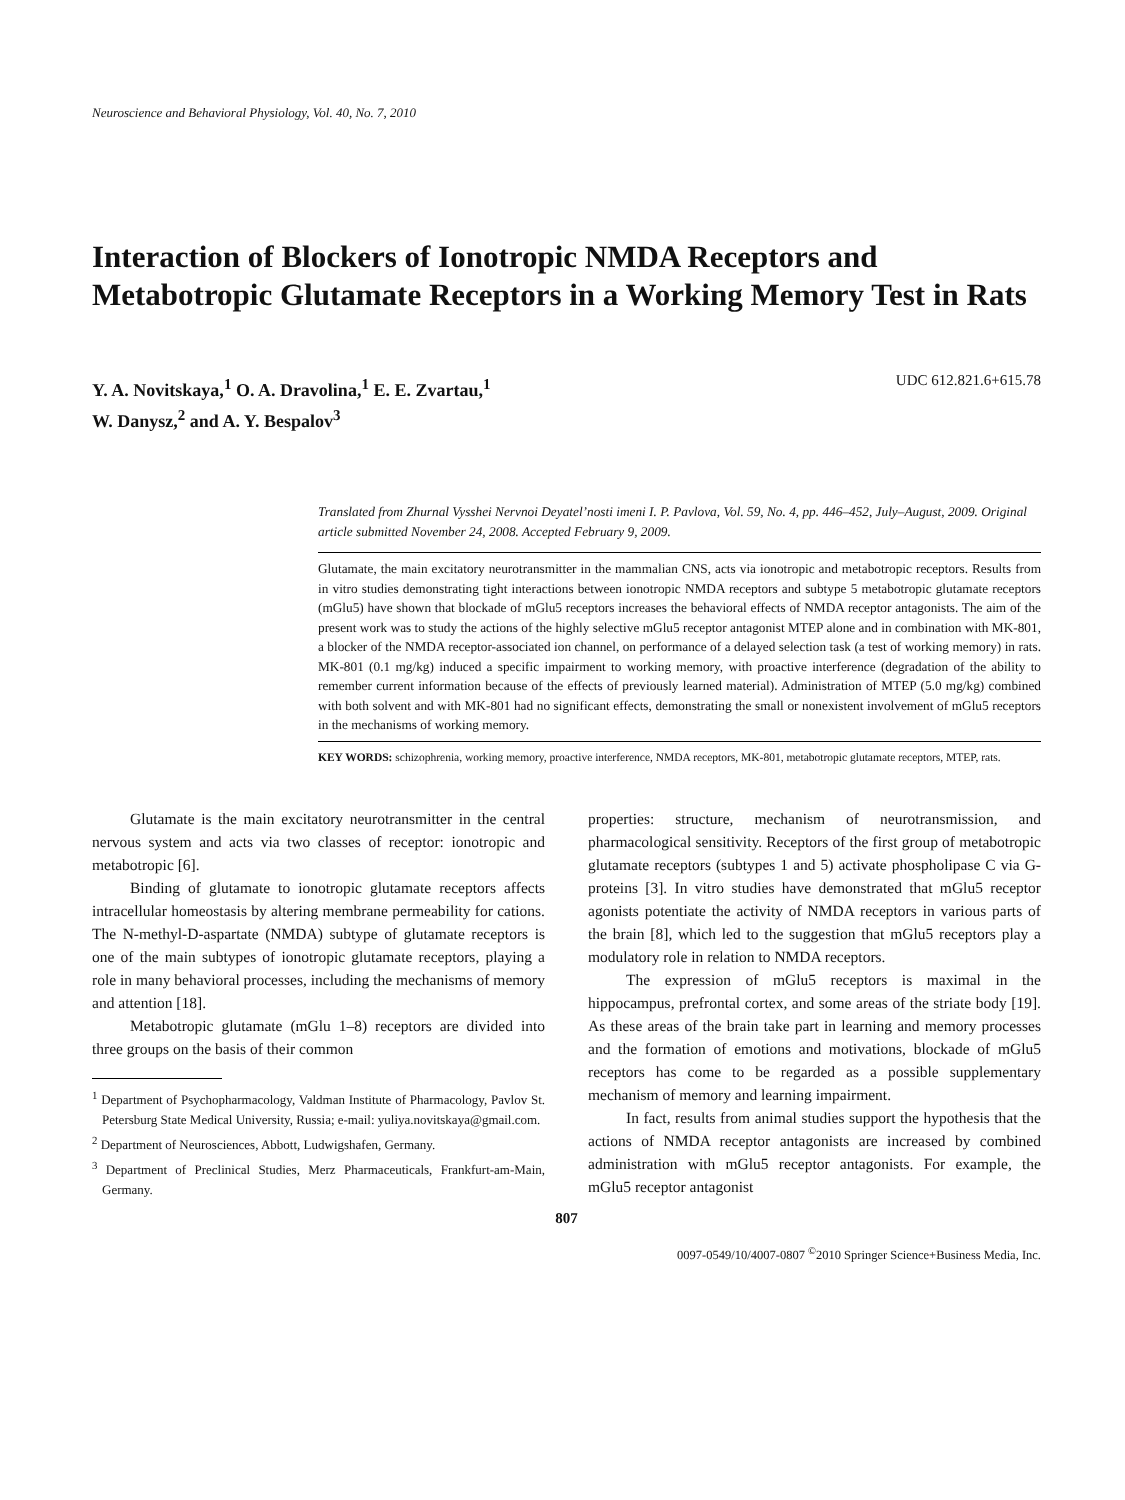Neuroscience and Behavioral Physiology, Vol. 40, No. 7, 2010
Interaction of Blockers of Ionotropic NMDA Receptors and Metabotropic Glutamate Receptors in a Working Memory Test in Rats
Y. A. Novitskaya,<sup>1</sup> O. A. Dravolina,<sup>1</sup> E. E. Zvartau,<sup>1</sup>
W. Danysz,<sup>2</sup> and A. Y. Bespalov<sup>3</sup>
UDC 612.821.6+615.78
Translated from Zhurnal Vysshei Nervnoi Deyatel’nosti imeni I. P. Pavlova, Vol. 59, No. 4, pp. 446–452, July–August, 2009. Original article submitted November 24, 2008. Accepted February 9, 2009.
Glutamate, the main excitatory neurotransmitter in the mammalian CNS, acts via ionotropic and metabotropic receptors. Results from in vitro studies demonstrating tight interactions between ionotropic NMDA receptors and subtype 5 metabotropic glutamate receptors (mGlu5) have shown that blockade of mGlu5 receptors increases the behavioral effects of NMDA receptor antagonists. The aim of the present work was to study the actions of the highly selective mGlu5 receptor antagonist MTEP alone and in combination with MK-801, a blocker of the NMDA receptor-associated ion channel, on performance of a delayed selection task (a test of working memory) in rats. MK-801 (0.1 mg/kg) induced a specific impairment to working memory, with proactive interference (degradation of the ability to remember current information because of the effects of previously learned material). Administration of MTEP (5.0 mg/kg) combined with both solvent and with MK-801 had no significant effects, demonstrating the small or nonexistent involvement of mGlu5 receptors in the mechanisms of working memory.
KEY WORDS: schizophrenia, working memory, proactive interference, NMDA receptors, MK-801, metabotropic glutamate receptors, MTEP, rats.
Glutamate is the main excitatory neurotransmitter in the central nervous system and acts via two classes of receptor: ionotropic and metabotropic [6].
Binding of glutamate to ionotropic glutamate receptors affects intracellular homeostasis by altering membrane permeability for cations. The N-methyl-D-aspartate (NMDA) subtype of glutamate receptors is one of the main subtypes of ionotropic glutamate receptors, playing a role in many behavioral processes, including the mechanisms of memory and attention [18].
Metabotropic glutamate (mGlu 1–8) receptors are divided into three groups on the basis of their common
<sup>1</sup> Department of Psychopharmacology, Valdman Institute of Pharmacology, Pavlov St. Petersburg State Medical University, Russia; e-mail: yuliya.novitskaya@gmail.com.
<sup>2</sup> Department of Neurosciences, Abbott, Ludwigshafen, Germany.
<sup>3</sup> Department of Preclinical Studies, Merz Pharmaceuticals, Frankfurt-am-Main, Germany.
properties: structure, mechanism of neurotransmission, and pharmacological sensitivity. Receptors of the first group of metabotropic glutamate receptors (subtypes 1 and 5) activate phospholipase C via G-proteins [3]. In vitro studies have demonstrated that mGlu5 receptor agonists potentiate the activity of NMDA receptors in various parts of the brain [8], which led to the suggestion that mGlu5 receptors play a modulatory role in relation to NMDA receptors.
The expression of mGlu5 receptors is maximal in the hippocampus, prefrontal cortex, and some areas of the striate body [19]. As these areas of the brain take part in learning and memory processes and the formation of emotions and motivations, blockade of mGlu5 receptors has come to be regarded as a possible supplementary mechanism of memory and learning impairment.
In fact, results from animal studies support the hypothesis that the actions of NMDA receptor antagonists are increased by combined administration with mGlu5 receptor antagonists. For example, the mGlu5 receptor antagonist
807
0097-0549/10/4007-0807 <sup>©</sup>2010 Springer Science+Business Media, Inc.